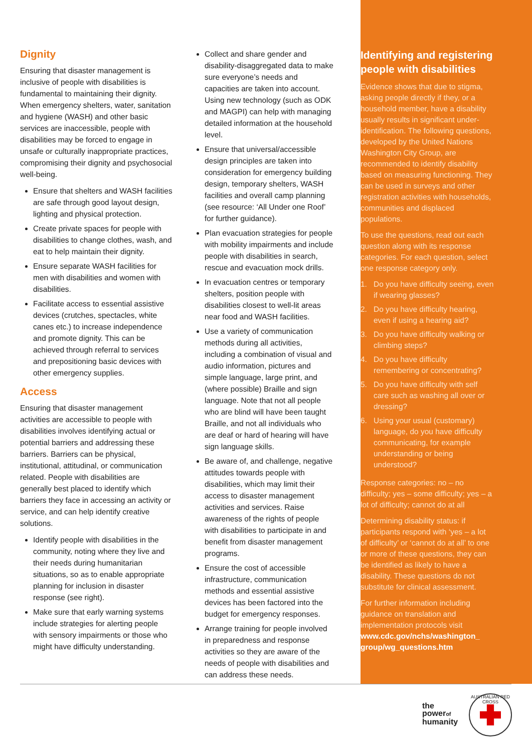Dignity
Ensuring that disaster management is inclusive of people with disabilities is fundamental to maintaining their dignity. When emergency shelters, water, sanitation and hygiene (WASH) and other basic services are inaccessible, people with disabilities may be forced to engage in unsafe or culturally inappropriate practices, compromising their dignity and psychosocial well-being.
Ensure that shelters and WASH facilities are safe through good layout design, lighting and physical protection.
Create private spaces for people with disabilities to change clothes, wash, and eat to help maintain their dignity.
Ensure separate WASH facilities for men with disabilities and women with disabilities.
Facilitate access to essential assistive devices (crutches, spectacles, white canes etc.) to increase independence and promote dignity. This can be achieved through referral to services and prepositioning basic devices with other emergency supplies.
Access
Ensuring that disaster management activities are accessible to people with disabilities involves identifying actual or potential barriers and addressing these barriers. Barriers can be physical, institutional, attitudinal, or communication related. People with disabilities are generally best placed to identify which barriers they face in accessing an activity or service, and can help identify creative solutions.
Identify people with disabilities in the community, noting where they live and their needs during humanitarian situations, so as to enable appropriate planning for inclusion in disaster response (see right).
Make sure that early warning systems include strategies for alerting people with sensory impairments or those who might have difficulty understanding.
Collect and share gender and disability-disaggregated data to make sure everyone’s needs and capacities are taken into account. Using new technology (such as ODK and MAGPI) can help with managing detailed information at the household level.
Ensure that universal/accessible design principles are taken into consideration for emergency building design, temporary shelters, WASH facilities and overall camp planning (see resource: ‘All Under one Roof’ for further guidance).
Plan evacuation strategies for people with mobility impairments and include people with disabilities in search, rescue and evacuation mock drills.
In evacuation centres or temporary shelters, position people with disabilities closest to well-lit areas near food and WASH facilities.
Use a variety of communication methods during all activities, including a combination of visual and audio information, pictures and simple language, large print, and (where possible) Braille and sign language. Note that not all people who are blind will have been taught Braille, and not all individuals who are deaf or hard of hearing will have sign language skills.
Be aware of, and challenge, negative attitudes towards people with disabilities, which may limit their access to disaster management activities and services. Raise awareness of the rights of people with disabilities to participate in and benefit from disaster management programs.
Ensure the cost of accessible infrastructure, communication methods and essential assistive devices has been factored into the budget for emergency responses.
Arrange training for people involved in preparedness and response activities so they are aware of the needs of people with disabilities and can address these needs.
Identifying and registering people with disabilities
Evidence shows that due to stigma, asking people directly if they, or a household member, have a disability usually results in significant under-identification. The following questions, developed by the United Nations Washington City Group, are recommended to identify disability based on measuring functioning. They can be used in surveys and other registration activities with households, communities and displaced populations.
To use the questions, read out each question along with its response categories. For each question, select one response category only.
1. Do you have difficulty seeing, even if wearing glasses?
2. Do you have difficulty hearing, even if using a hearing aid?
3. Do you have difficulty walking or climbing steps?
4. Do you have difficulty remembering or concentrating?
5. Do you have difficulty with self care such as washing all over or dressing?
6. Using your usual (customary) language, do you have difficulty communicating, for example understanding or being understood?
Response categories: no – no difficulty; yes – some difficulty; yes – a lot of difficulty; cannot do at all
Determining disability status: if participants respond with ‘yes – a lot of difficulty’ or ‘cannot do at all’ to one or more of these questions, they can be identified as likely to have a disability. These questions do not substitute for clinical assessment.
For further information including guidance on translation and implementation protocols visit www.cdc.gov/nchs/washington_ group/wg_questions.htm
the
powerof
humanity
AUSTRALIAN RED CROSS